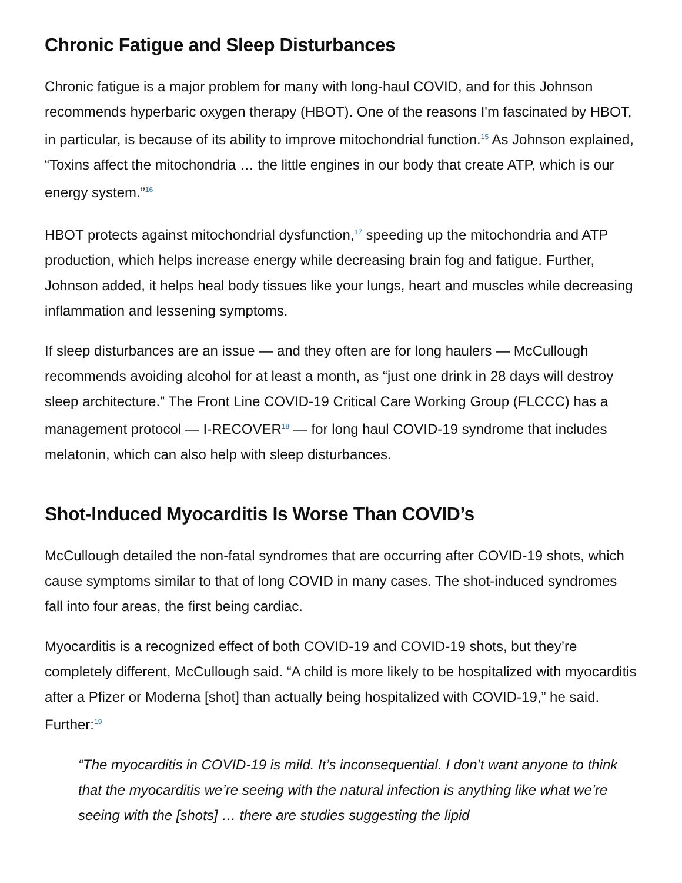Chronic Fatigue and Sleep Disturbances
Chronic fatigue is a major problem for many with long-haul COVID, and for this Johnson recommends hyperbaric oxygen therapy (HBOT). One of the reasons I'm fascinated by HBOT, in particular, is because of its ability to improve mitochondrial function.<sup>15</sup> As Johnson explained, “Toxins affect the mitochondria … the little engines in our body that create ATP, which is our energy system.”<sup>16</sup>
HBOT protects against mitochondrial dysfunction,<sup>17</sup> speeding up the mitochondria and ATP production, which helps increase energy while decreasing brain fog and fatigue. Further, Johnson added, it helps heal body tissues like your lungs, heart and muscles while decreasing inflammation and lessening symptoms.
If sleep disturbances are an issue — and they often are for long haulers — McCullough recommends avoiding alcohol for at least a month, as “just one drink in 28 days will destroy sleep architecture.” The Front Line COVID-19 Critical Care Working Group (FLCCC) has a management protocol — I-RECOVER<sup>18</sup> — for long haul COVID-19 syndrome that includes melatonin, which can also help with sleep disturbances.
Shot-Induced Myocarditis Is Worse Than COVID’s
McCullough detailed the non-fatal syndromes that are occurring after COVID-19 shots, which cause symptoms similar to that of long COVID in many cases. The shot-induced syndromes fall into four areas, the first being cardiac.
Myocarditis is a recognized effect of both COVID-19 and COVID-19 shots, but they’re completely different, McCullough said. “A child is more likely to be hospitalized with myocarditis after a Pfizer or Moderna [shot] than actually being hospitalized with COVID-19,” he said. Further:<sup>19</sup>
“The myocarditis in COVID-19 is mild. It’s inconsequential. I don’t want anyone to think that the myocarditis we’re seeing with the natural infection is anything like what we’re seeing with the [shots] … there are studies suggesting the lipid